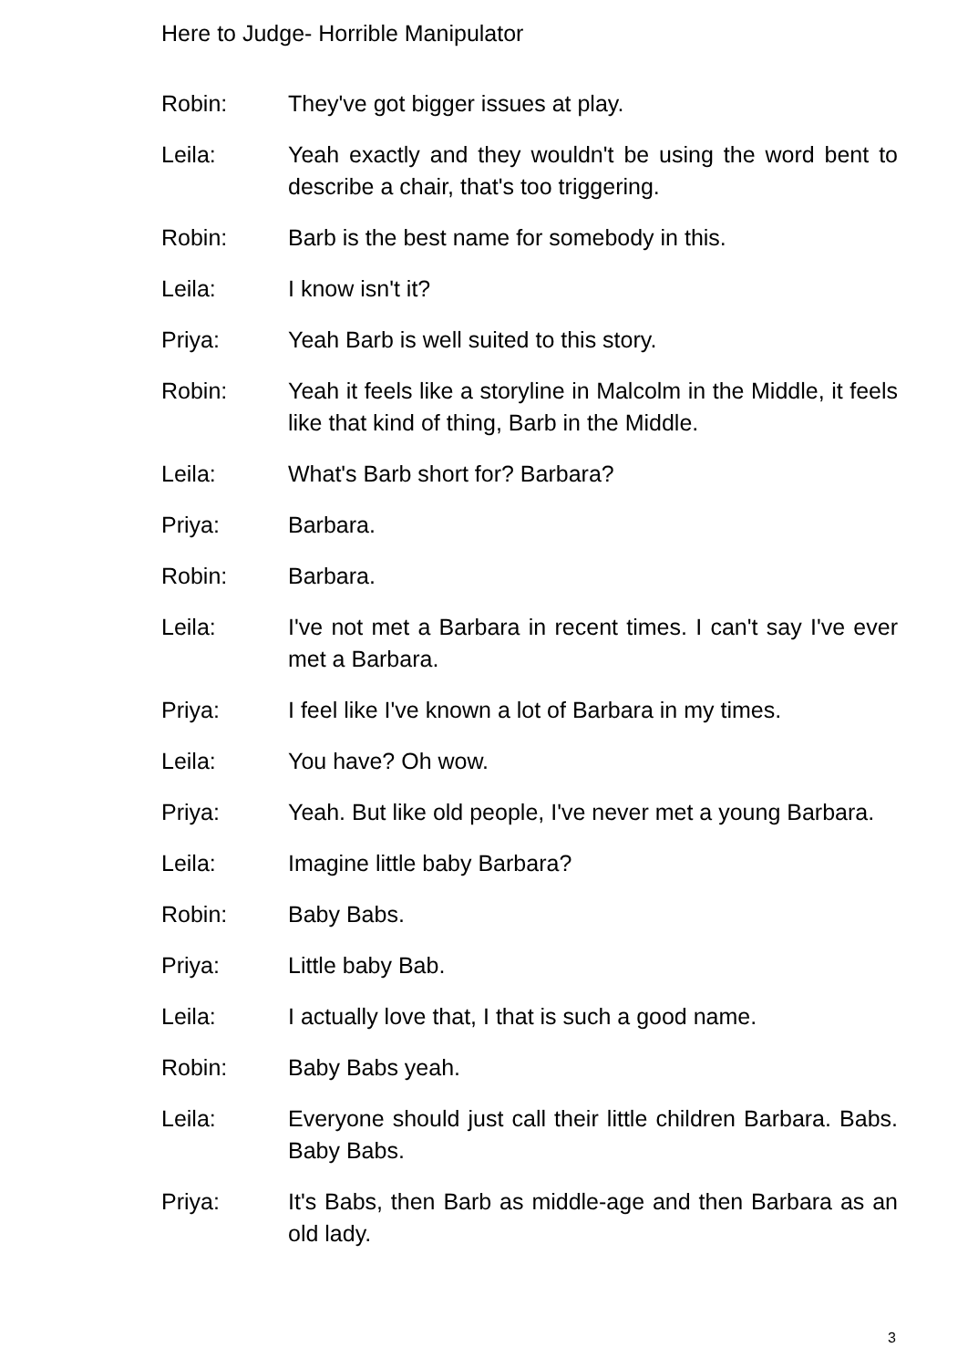Here to Judge- Horrible Manipulator
Robin: They've got bigger issues at play.
Leila: Yeah exactly and they wouldn't be using the word bent to describe a chair, that's too triggering.
Robin: Barb is the best name for somebody in this.
Leila: I know isn't it?
Priya: Yeah Barb is well suited to this story.
Robin: Yeah it feels like a storyline in Malcolm in the Middle, it feels like that kind of thing, Barb in the Middle.
Leila: What's Barb short for? Barbara?
Priya: Barbara.
Robin: Barbara.
Leila: I've not met a Barbara in recent times. I can't say I've ever met a Barbara.
Priya: I feel like I've known a lot of Barbara in my times.
Leila: You have? Oh wow.
Priya: Yeah. But like old people, I've never met a young Barbara.
Leila: Imagine little baby Barbara?
Robin: Baby Babs.
Priya: Little baby Bab.
Leila: I actually love that, I that is such a good name.
Robin: Baby Babs yeah.
Leila: Everyone should just call their little children Barbara. Babs. Baby Babs.
Priya: It's Babs, then Barb as middle-age and then Barbara as an old lady.
3